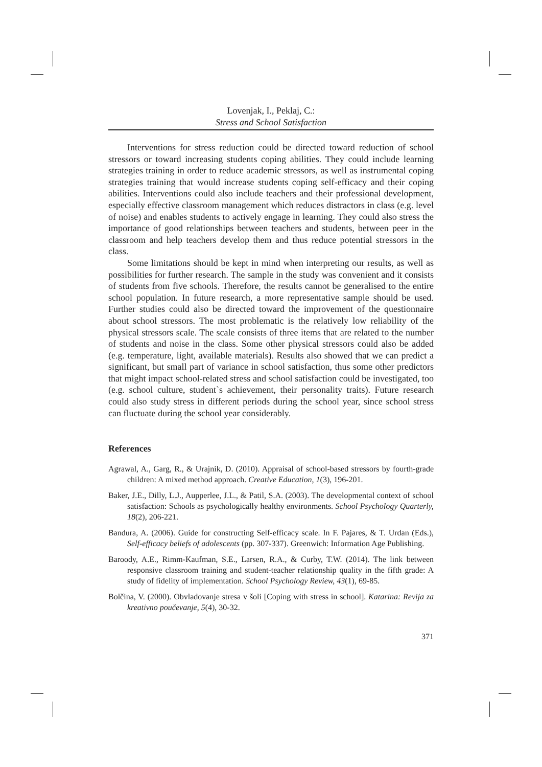Lovenjak, I., Peklaj, C.:
Stress and School Satisfaction
Interventions for stress reduction could be directed toward reduction of school stressors or toward increasing students coping abilities. They could include learning strategies training in order to reduce academic stressors, as well as instrumental coping strategies training that would increase students coping self-efficacy and their coping abilities. Interventions could also include teachers and their professional development, especially effective classroom management which reduces distractors in class (e.g. level of noise) and enables students to actively engage in learning. They could also stress the importance of good relationships between teachers and students, between peer in the classroom and help teachers develop them and thus reduce potential stressors in the class.
Some limitations should be kept in mind when interpreting our results, as well as possibilities for further research. The sample in the study was convenient and it consists of students from five schools. Therefore, the results cannot be generalised to the entire school population. In future research, a more representative sample should be used. Further studies could also be directed toward the improvement of the questionnaire about school stressors. The most problematic is the relatively low reliability of the physical stressors scale. The scale consists of three items that are related to the number of students and noise in the class. Some other physical stressors could also be added (e.g. temperature, light, available materials). Results also showed that we can predict a significant, but small part of variance in school satisfaction, thus some other predictors that might impact school-related stress and school satisfaction could be investigated, too (e.g. school culture, student`s achievement, their personality traits). Future research could also study stress in different periods during the school year, since school stress can fluctuate during the school year considerably.
References
Agrawal, A., Garg, R., & Urajnik, D. (2010). Appraisal of school-based stressors by fourth-grade children: A mixed method approach. Creative Education, 1(3), 196-201.
Baker, J.E., Dilly, L.J., Aupperlee, J.L., & Patil, S.A. (2003). The developmental context of school satisfaction: Schools as psychologically healthy environments. School Psychology Quarterly, 18(2), 206-221.
Bandura, A. (2006). Guide for constructing Self-efficacy scale. In F. Pajares, & T. Urdan (Eds.), Self-efficacy beliefs of adolescents (pp. 307-337). Greenwich: Information Age Publishing.
Baroody, A.E., Rimm-Kaufman, S.E., Larsen, R.A., & Curby, T.W. (2014). The link between responsive classroom training and student-teacher relationship quality in the fifth grade: A study of fidelity of implementation. School Psychology Review, 43(1), 69-85.
Bolčina, V. (2000). Obvladovanje stresa v šoli [Coping with stress in school]. Katarina: Revija za kreativno poučevanje, 5(4), 30-32.
371